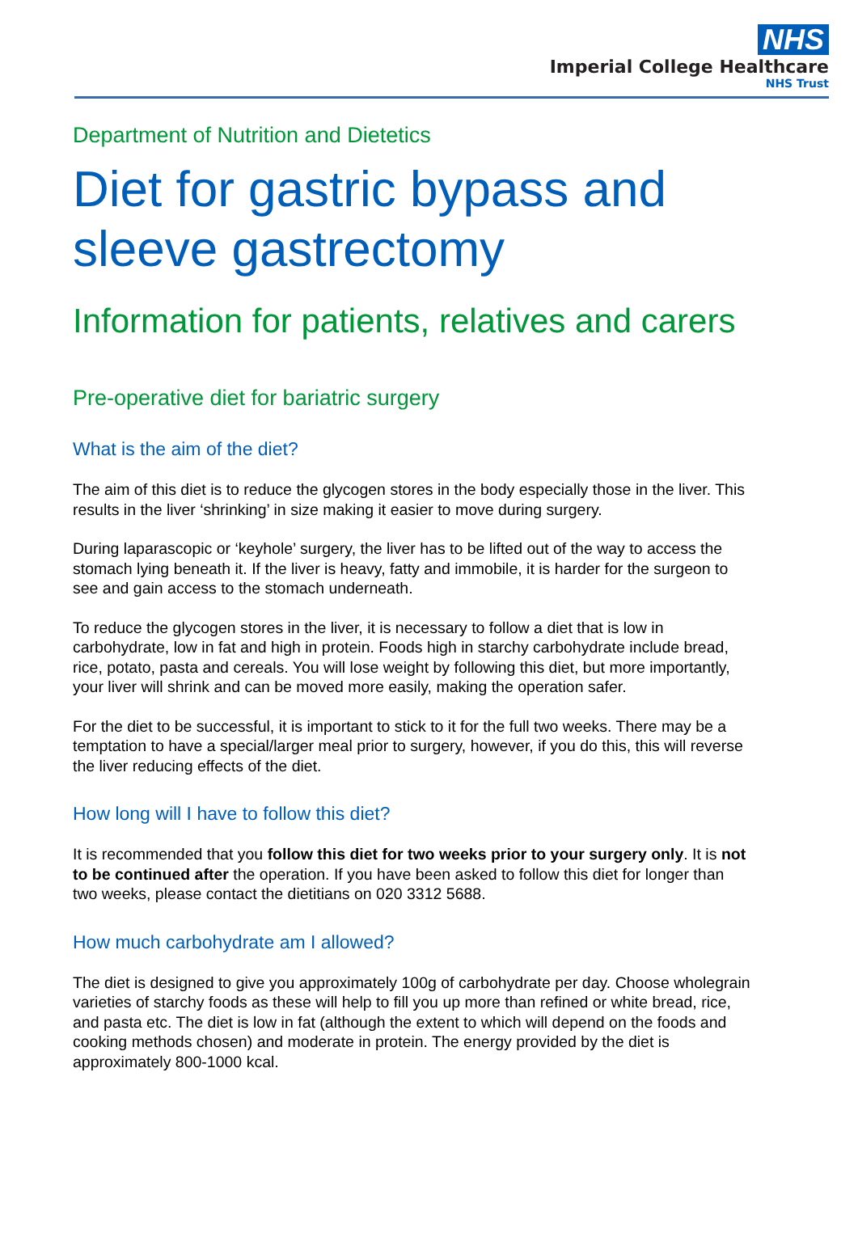NHS
Imperial College Healthcare
NHS Trust
Department of Nutrition and Dietetics
Diet for gastric bypass and sleeve gastrectomy
Information for patients, relatives and carers
Pre-operative diet for bariatric surgery
What is the aim of the diet?
The aim of this diet is to reduce the glycogen stores in the body especially those in the liver. This results in the liver ‘shrinking’ in size making it easier to move during surgery.
During laparascopic or ‘keyhole’ surgery, the liver has to be lifted out of the way to access the stomach lying beneath it. If the liver is heavy, fatty and immobile, it is harder for the surgeon to see and gain access to the stomach underneath.
To reduce the glycogen stores in the liver, it is necessary to follow a diet that is low in carbohydrate, low in fat and high in protein. Foods high in starchy carbohydrate include bread, rice, potato, pasta and cereals. You will lose weight by following this diet, but more importantly, your liver will shrink and can be moved more easily, making the operation safer.
For the diet to be successful, it is important to stick to it for the full two weeks. There may be a temptation to have a special/larger meal prior to surgery, however, if you do this, this will reverse the liver reducing effects of the diet.
How long will I have to follow this diet?
It is recommended that you follow this diet for two weeks prior to your surgery only. It is not to be continued after the operation. If you have been asked to follow this diet for longer than two weeks, please contact the dietitians on 020 3312 5688.
How much carbohydrate am I allowed?
The diet is designed to give you approximately 100g of carbohydrate per day. Choose wholegrain varieties of starchy foods as these will help to fill you up more than refined or white bread, rice, and pasta etc. The diet is low in fat (although the extent to which will depend on the foods and cooking methods chosen) and moderate in protein. The energy provided by the diet is approximately 800-1000 kcal.